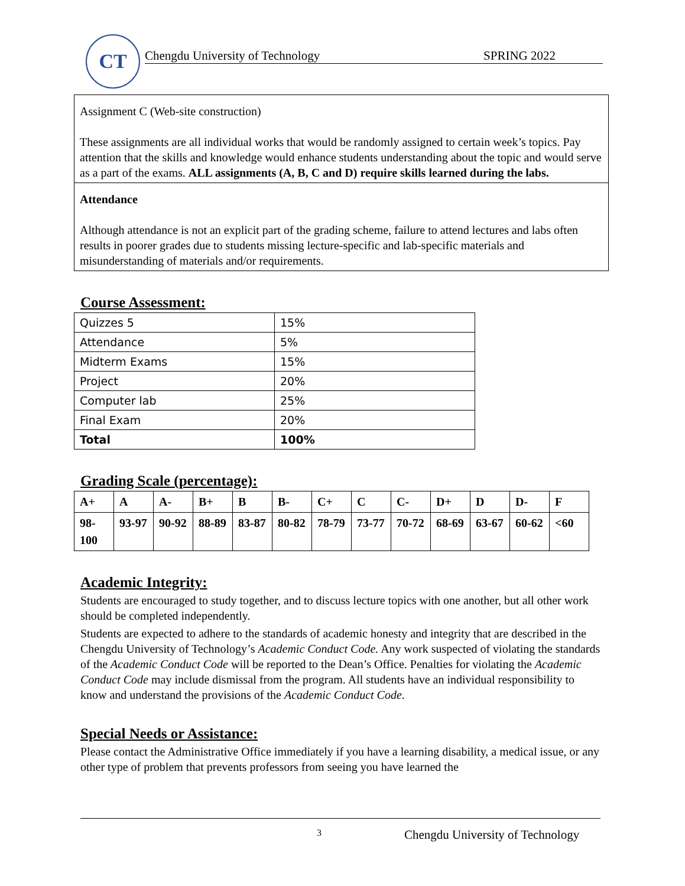CT
Chengdu University of Technology SPRING 2022
Assignment C (Web-site construction)
These assignments are all individual works that would be randomly assigned to certain week’s topics. Pay attention that the skills and knowledge would enhance students understanding about the topic and would serve as a part of the exams. ALL assignments (A, B, C and D) require skills learned during the labs.
Attendance
Although attendance is not an explicit part of the grading scheme, failure to attend lectures and labs often results in poorer grades due to students missing lecture-specific and lab-specific materials and misunderstanding of materials and/or requirements.
Course Assessment:
| Quizzes 5 | 15% |
| Attendance | 5% |
| Midterm Exams | 15% |
| Project | 20% |
| Computer lab | 25% |
| Final Exam | 20% |
| Total | 100% |
Grading Scale (percentage):
| A+ | A | A- | B+ | B | B- | C+ | C | C- | D+ | D | D- | F |
| --- | --- | --- | --- | --- | --- | --- | --- | --- | --- | --- | --- | --- |
| 98-100 | 93-97 | 90-92 | 88-89 | 83-87 | 80-82 | 78-79 | 73-77 | 70-72 | 68-69 | 63-67 | 60-62 | <60 |
Academic Integrity:
Students are encouraged to study together, and to discuss lecture topics with one another, but all other work should be completed independently.
Students are expected to adhere to the standards of academic honesty and integrity that are described in the Chengdu University of Technology’s Academic Conduct Code. Any work suspected of violating the standards of the Academic Conduct Code will be reported to the Dean’s Office. Penalties for violating the Academic Conduct Code may include dismissal from the program. All students have an individual responsibility to know and understand the provisions of the Academic Conduct Code.
Special Needs or Assistance:
Please contact the Administrative Office immediately if you have a learning disability, a medical issue, or any other type of problem that prevents professors from seeing you have learned the
3 Chengdu University of Technology